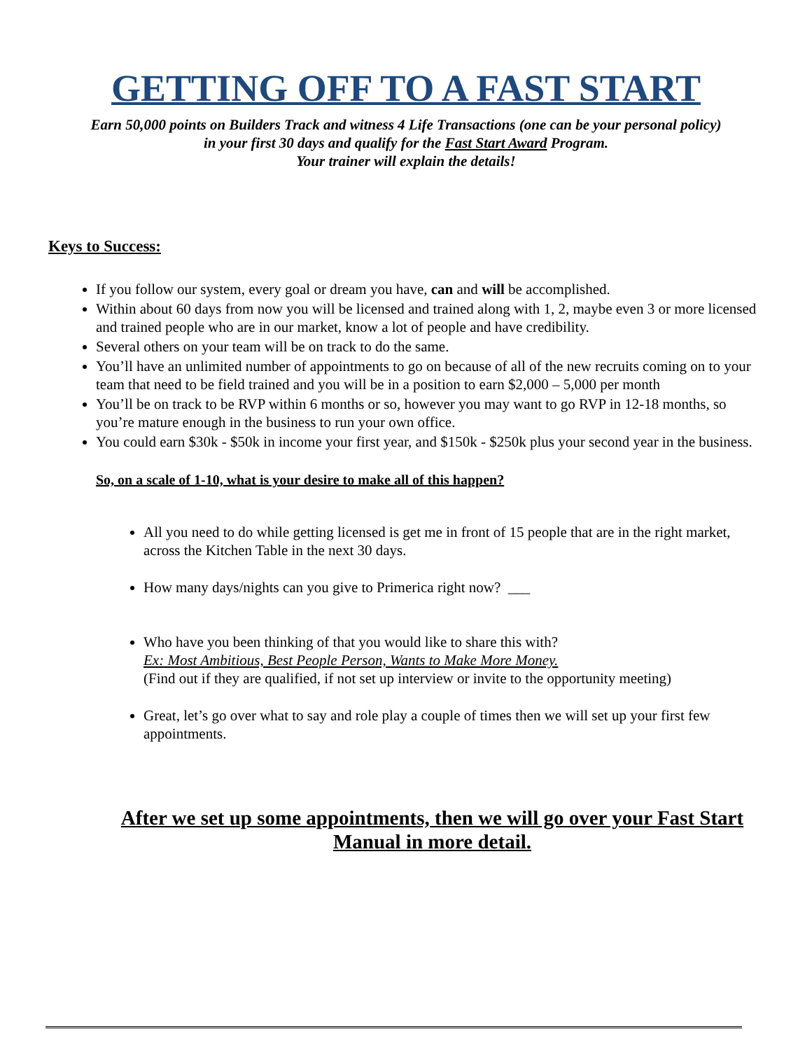GETTING OFF TO A FAST START
Earn 50,000 points on Builders Track and witness 4 Life Transactions (one can be your personal policy)
in your first 30 days and qualify for the Fast Start Award Program.
Your trainer will explain the details!
Keys to Success:
If you follow our system, every goal or dream you have, can and will be accomplished.
Within about 60 days from now you will be licensed and trained along with 1, 2, maybe even 3 or more licensed and trained people who are in our market, know a lot of people and have credibility.
Several others on your team will be on track to do the same.
You’ll have an unlimited number of appointments to go on because of all of the new recruits coming on to your team that need to be field trained and you will be in a position to earn $2,000 – 5,000 per month
You’ll be on track to be RVP within 6 months or so, however you may want to go RVP in 12-18 months, so you’re mature enough in the business to run your own office.
You could earn $30k - $50k in income your first year, and $150k - $250k plus your second year in the business.
So, on a scale of 1-10, what is your desire to make all of this happen?
All you need to do while getting licensed is get me in front of 15 people that are in the right market, across the Kitchen Table in the next 30 days.
How many days/nights can you give to Primerica right now? ___
Who have you been thinking of that you would like to share this with?
Ex: Most Ambitious, Best People Person, Wants to Make More Money.
(Find out if they are qualified, if not set up interview or invite to the opportunity meeting)
Great, let’s go over what to say and role play a couple of times then we will set up your first few appointments.
After we set up some appointments, then we will go over your Fast Start Manual in more detail.